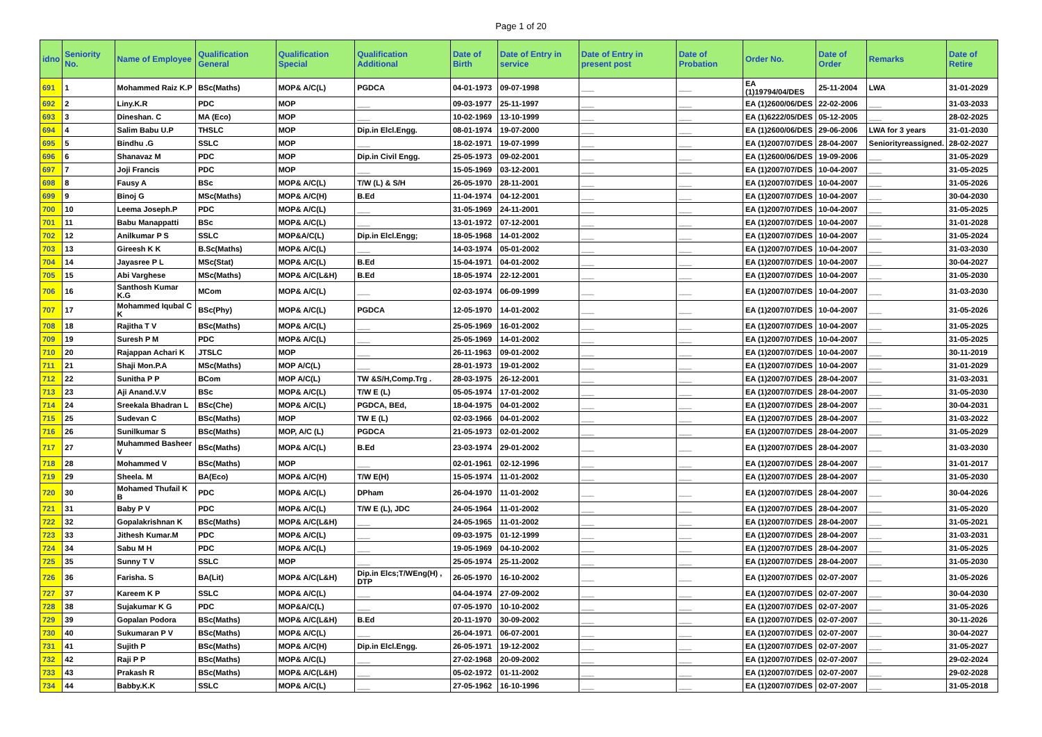Page 1 of 20
| idno | Seniority No. | Name of Employee | Qualification General | Qualification Special | Qualification Additional | Date of Birth | Date of Entry in service | Date of Entry in present post | Date of Probation | Order No. | Date of Order | Remarks | Date of Retire |
| --- | --- | --- | --- | --- | --- | --- | --- | --- | --- | --- | --- | --- | --- |
| 691 | 1 | Mohammed Raiz K.P | BSc(Maths) | MOP& A/C(L) | PGDCA | 04-01-1973 | 09-07-1998 | ___ | ___ | EA (1)19794/04/DES | 25-11-2004 | LWA | 31-01-2029 |
| 692 | 2 | Liny.K.R | PDC | MOP | ___ | 09-03-1977 | 25-11-1997 | ___ | ___ | EA (1)2600/06/DES | 22-02-2006 | ___ | 31-03-2033 |
| 693 | 3 | Dineshan. C | MA (Eco) | MOP | ___ | 10-02-1969 | 13-10-1999 | ___ | ___ | EA (1)6222/05/DES | 05-12-2005 | ___ | 28-02-2025 |
| 694 | 4 | Salim Babu U.P | THSLC | MOP | Dip.in Elcl.Engg. | 08-01-1974 | 19-07-2000 | ___ | ___ | EA (1)2600/06/DES | 29-06-2006 | LWA for 3 years | 31-01-2030 |
| 695 | 5 | Bindhu .G | SSLC | MOP | ___ | 18-02-1971 | 19-07-1999 | ___ | ___ | EA (1)2007/07/DES | 28-04-2007 | Seniorityreassigned. | 28-02-2027 |
| 696 | 6 | Shanavaz M | PDC | MOP | Dip.in Civil Engg. | 25-05-1973 | 09-02-2001 | ___ | ___ | EA (1)2600/06/DES | 19-09-2006 | ___ | 31-05-2029 |
| 697 | 7 | Joji Francis | PDC | MOP | ___ | 15-05-1969 | 03-12-2001 | ___ | ___ | EA (1)2007/07/DES | 10-04-2007 | ___ | 31-05-2025 |
| 698 | 8 | Fausy A | BSc | MOP& A/C(L) | T/W (L) & S/H | 26-05-1970 | 28-11-2001 | ___ | ___ | EA (1)2007/07/DES | 10-04-2007 | ___ | 31-05-2026 |
| 699 | 9 | Binoj G | MSc(Maths) | MOP& A/C(H) | B.Ed | 11-04-1974 | 04-12-2001 | ___ | ___ | EA (1)2007/07/DES | 10-04-2007 | ___ | 30-04-2030 |
| 700 | 10 | Leema Joseph.P | PDC | MOP& A/C(L) | ___ | 31-05-1969 | 24-11-2001 | ___ | ___ | EA (1)2007/07/DES | 10-04-2007 | ___ | 31-05-2025 |
| 701 | 11 | Babu Manappatti | BSc | MOP& A/C(L) | ___ | 13-01-1972 | 07-12-2001 | ___ | ___ | EA (1)2007/07/DES | 10-04-2007 | ___ | 31-01-2028 |
| 702 | 12 | Anilkumar P S | SSLC | MOP&A/C(L) | Dip.in Elcl.Engg; | 18-05-1968 | 14-01-2002 | ___ | ___ | EA (1)2007/07/DES | 10-04-2007 | ___ | 31-05-2024 |
| 703 | 13 | Gireesh K K | B.Sc(Maths) | MOP& A/C(L) | ___ | 14-03-1974 | 05-01-2002 | ___ | ___ | EA (1)2007/07/DES | 10-04-2007 | ___ | 31-03-2030 |
| 704 | 14 | Jayasree P L | MSc(Stat) | MOP& A/C(L) | B.Ed | 15-04-1971 | 04-01-2002 | ___ | ___ | EA (1)2007/07/DES | 10-04-2007 | ___ | 30-04-2027 |
| 705 | 15 | Abi Varghese | MSc(Maths) | MOP& A/C(L&H) | B.Ed | 18-05-1974 | 22-12-2001 | ___ | ___ | EA (1)2007/07/DES | 10-04-2007 | ___ | 31-05-2030 |
| 706 | 16 | Santhosh Kumar K.G | MCom | MOP& A/C(L) | ___ | 02-03-1974 | 06-09-1999 | ___ | ___ | EA (1)2007/07/DES | 10-04-2007 | ___ | 31-03-2030 |
| 707 | 17 | Mohammed Iqubal C K | BSc(Phy) | MOP& A/C(L) | PGDCA | 12-05-1970 | 14-01-2002 | ___ | ___ | EA (1)2007/07/DES | 10-04-2007 | ___ | 31-05-2026 |
| 708 | 18 | Rajitha T V | BSc(Maths) | MOP& A/C(L) | ___ | 25-05-1969 | 16-01-2002 | ___ | ___ | EA (1)2007/07/DES | 10-04-2007 | ___ | 31-05-2025 |
| 709 | 19 | Suresh P M | PDC | MOP& A/C(L) | ___ | 25-05-1969 | 14-01-2002 | ___ | ___ | EA (1)2007/07/DES | 10-04-2007 | ___ | 31-05-2025 |
| 710 | 20 | Rajappan Achari K | JTSLC | MOP | ___ | 26-11-1963 | 09-01-2002 | ___ | ___ | EA (1)2007/07/DES | 10-04-2007 | ___ | 30-11-2019 |
| 711 | 21 | Shaji Mon.P.A | MSc(Maths) | MOP A/C(L) | ___ | 28-01-1973 | 19-01-2002 | ___ | ___ | EA (1)2007/07/DES | 10-04-2007 | ___ | 31-01-2029 |
| 712 | 22 | Sunitha P P | BCom | MOP A/C(L) | TW &S/H,Comp.Trg . | 28-03-1975 | 26-12-2001 | ___ | ___ | EA (1)2007/07/DES | 28-04-2007 | ___ | 31-03-2031 |
| 713 | 23 | Aji Anand.V.V | BSc | MOP& A/C(L) | T/W E (L) | 05-05-1974 | 17-01-2002 | ___ | ___ | EA (1)2007/07/DES | 28-04-2007 | ___ | 31-05-2030 |
| 714 | 24 | Sreekala Bhadran L | BSc(Che) | MOP& A/C(L) | PGDCA, BEd, | 18-04-1975 | 04-01-2002 | ___ | ___ | EA (1)2007/07/DES | 28-04-2007 | ___ | 30-04-2031 |
| 715 | 25 | Sudevan C | BSc(Maths) | MOP | TW E (L) | 02-03-1966 | 04-01-2002 | ___ | ___ | EA (1)2007/07/DES | 28-04-2007 | ___ | 31-03-2022 |
| 716 | 26 | Sunilkumar S | BSc(Maths) | MOP, A/C (L) | PGDCA | 21-05-1973 | 02-01-2002 | ___ | ___ | EA (1)2007/07/DES | 28-04-2007 | ___ | 31-05-2029 |
| 717 | 27 | Muhammed Basheer V | BSc(Maths) | MOP& A/C(L) | B.Ed | 23-03-1974 | 29-01-2002 | ___ | ___ | EA (1)2007/07/DES | 28-04-2007 | ___ | 31-03-2030 |
| 718 | 28 | Mohammed V | BSc(Maths) | MOP | ___ | 02-01-1961 | 02-12-1996 | ___ | ___ | EA (1)2007/07/DES | 28-04-2007 | ___ | 31-01-2017 |
| 719 | 29 | Sheela. M | BA(Eco) | MOP& A/C(H) | T/W E(H) | 15-05-1974 | 11-01-2002 | ___ | ___ | EA (1)2007/07/DES | 28-04-2007 | ___ | 31-05-2030 |
| 720 | 30 | Mohamed Thufail K B | PDC | MOP& A/C(L) | DPham | 26-04-1970 | 11-01-2002 | ___ | ___ | EA (1)2007/07/DES | 28-04-2007 | ___ | 30-04-2026 |
| 721 | 31 | Baby P V | PDC | MOP& A/C(L) | T/W E (L), JDC | 24-05-1964 | 11-01-2002 | ___ | ___ | EA (1)2007/07/DES | 28-04-2007 | ___ | 31-05-2020 |
| 722 | 32 | Gopalakrishnan K | BSc(Maths) | MOP& A/C(L&H) | ___ | 24-05-1965 | 11-01-2002 | ___ | ___ | EA (1)2007/07/DES | 28-04-2007 | ___ | 31-05-2021 |
| 723 | 33 | Jithesh Kumar.M | PDC | MOP& A/C(L) | ___ | 09-03-1975 | 01-12-1999 | ___ | ___ | EA (1)2007/07/DES | 28-04-2007 | ___ | 31-03-2031 |
| 724 | 34 | Sabu M H | PDC | MOP& A/C(L) | ___ | 19-05-1969 | 04-10-2002 | ___ | ___ | EA (1)2007/07/DES | 28-04-2007 | ___ | 31-05-2025 |
| 725 | 35 | Sunny T V | SSLC | MOP | ___ | 25-05-1974 | 25-11-2002 | ___ | ___ | EA (1)2007/07/DES | 28-04-2007 | ___ | 31-05-2030 |
| 726 | 36 | Farisha. S | BA(Lit) | MOP& A/C(L&H) | Dip.in Elcs;T/WEng(H) , DTP | 26-05-1970 | 16-10-2002 | ___ | ___ | EA (1)2007/07/DES | 02-07-2007 | ___ | 31-05-2026 |
| 727 | 37 | Kareem K P | SSLC | MOP& A/C(L) | ___ | 04-04-1974 | 27-09-2002 | ___ | ___ | EA (1)2007/07/DES | 02-07-2007 | ___ | 30-04-2030 |
| 728 | 38 | Sujakumar K G | PDC | MOP&A/C(L) | ___ | 07-05-1970 | 10-10-2002 | ___ | ___ | EA (1)2007/07/DES | 02-07-2007 | ___ | 31-05-2026 |
| 729 | 39 | Gopalan Podora | BSc(Maths) | MOP& A/C(L&H) | B.Ed | 20-11-1970 | 30-09-2002 | ___ | ___ | EA (1)2007/07/DES | 02-07-2007 | ___ | 30-11-2026 |
| 730 | 40 | Sukumaran P V | BSc(Maths) | MOP& A/C(L) | ___ | 26-04-1971 | 06-07-2001 | ___ | ___ | EA (1)2007/07/DES | 02-07-2007 | ___ | 30-04-2027 |
| 731 | 41 | Sujith P | BSc(Maths) | MOP& A/C(H) | Dip.in Elcl.Engg. | 26-05-1971 | 19-12-2002 | ___ | ___ | EA (1)2007/07/DES | 02-07-2007 | ___ | 31-05-2027 |
| 732 | 42 | Raji P P | BSc(Maths) | MOP& A/C(L) | ___ | 27-02-1968 | 20-09-2002 | ___ | ___ | EA (1)2007/07/DES | 02-07-2007 | ___ | 29-02-2024 |
| 733 | 43 | Prakash R | BSc(Maths) | MOP& A/C(L&H) | ___ | 05-02-1972 | 01-11-2002 | ___ | ___ | EA (1)2007/07/DES | 02-07-2007 | ___ | 29-02-2028 |
| 734 | 44 | Babby.K.K | SSLC | MOP& A/C(L) | ___ | 27-05-1962 | 16-10-1996 | ___ | ___ | EA (1)2007/07/DES | 02-07-2007 | ___ | 31-05-2018 |